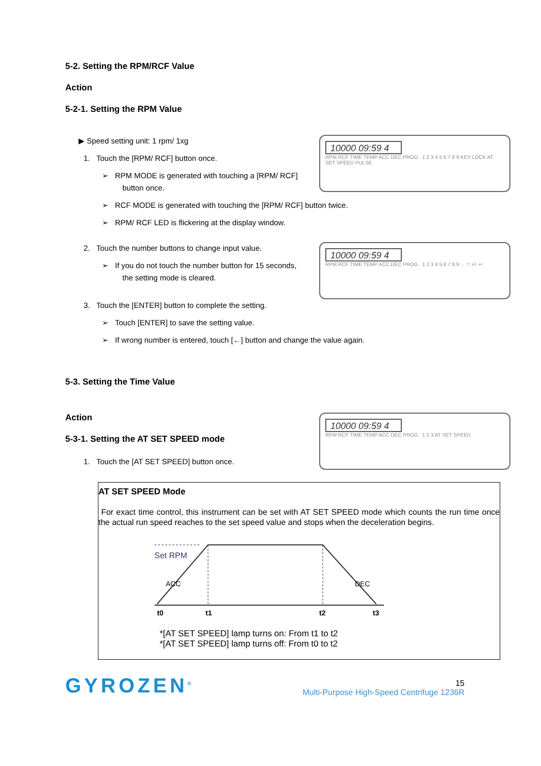5-2. Setting the RPM/RCF Value
Action
5-2-1. Setting the RPM Value
▶ Speed setting unit: 1 rpm/ 1xg
1. Touch the [RPM/ RCF] button once.
➢ RPM MODE is generated with touching a [RPM/ RCF] button once.
10000 09:59 4
RPM RCF TIME TEMP ACC DEC PROG 1 2 3 4 5 6 7 8 9 KEY LOCK AT SET SPEED PULSE
➢ RCF MODE is generated with touching the [RPM/ RCF] button twice.
➢ RPM/ RCF LED is flickering at the display window.
2. Touch the number buttons to change input value.
➢ If you do not touch the number button for 15 seconds, the setting mode is cleared.
3. Touch the [ENTER] button to complete the setting.
10000 09:59 4
RPM RCF TIME TEMP ACC DEC PROG 1 2 3 4 5 6 7 8 9 ← □ +/- ↵
➢ Touch [ENTER] to save the setting value.
➢ If wrong number is entered, touch [←] button and change the value again.
5-3. Setting the Time Value
Action
5-3-1. Setting the AT SET SPEED mode
1. Touch the [AT SET SPEED] button once.
10000 09:59 4
RPM RCF TIME TEMP ACC DEC PROG 1 2 3 AT SET SPEED
AT SET SPEED Mode
For exact time control, this instrument can be set with AT SET SPEED mode which counts the run time once the actual run speed reaches to the set speed value and stops when the deceleration begins.
Set RPM
ACC
DEC
t0
t1
t2
t3
*[AT SET SPEED] lamp turns on: From t1 to t2
*[AT SET SPEED] lamp turns off: From t0 to t2
GYROZEN<sup>®</sup>
15
Multi-Purpose High-Speed Centrifuge 1236R